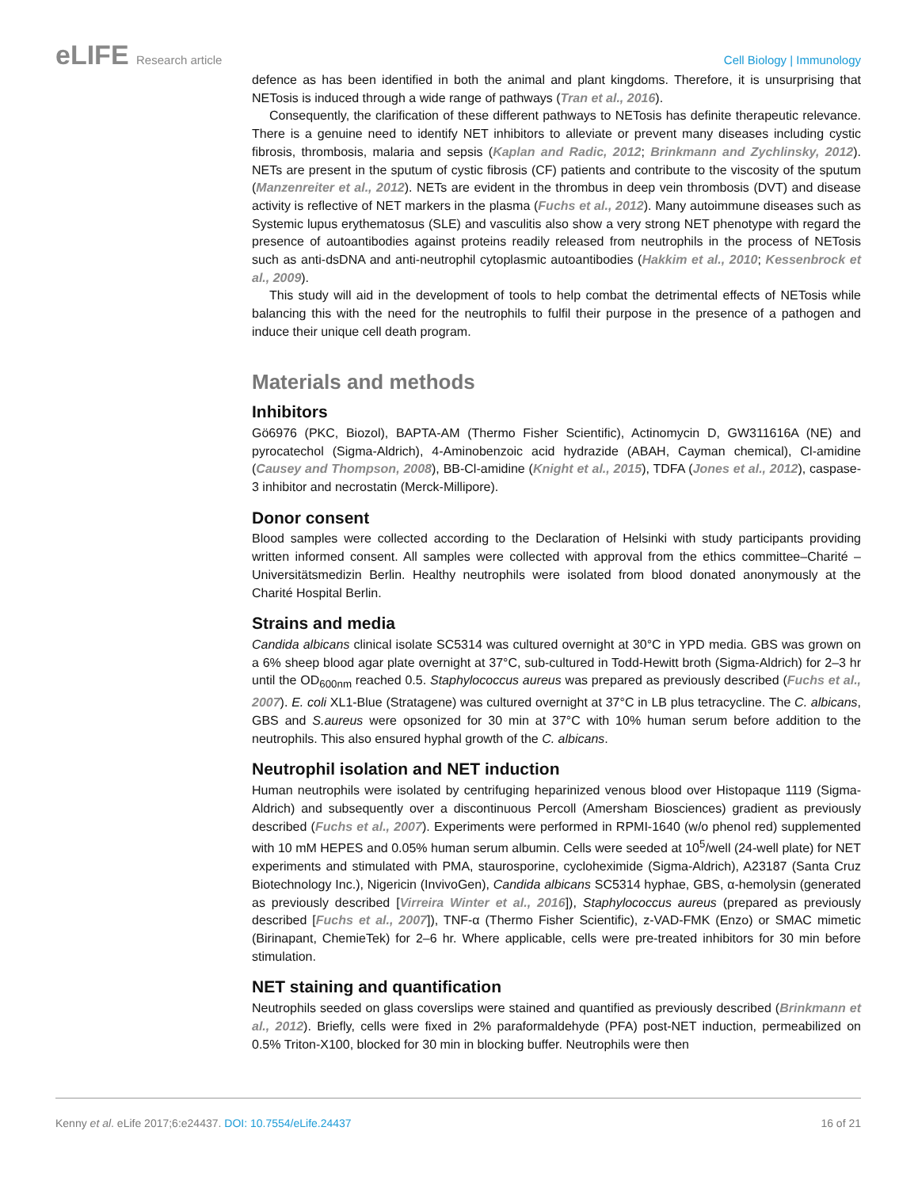eLIFE Research article Cell Biology | Immunology
defence as has been identified in both the animal and plant kingdoms. Therefore, it is unsurprising that NETosis is induced through a wide range of pathways (Tran et al., 2016).
Consequently, the clarification of these different pathways to NETosis has definite therapeutic relevance. There is a genuine need to identify NET inhibitors to alleviate or prevent many diseases including cystic fibrosis, thrombosis, malaria and sepsis (Kaplan and Radic, 2012; Brinkmann and Zychlinsky, 2012). NETs are present in the sputum of cystic fibrosis (CF) patients and contribute to the viscosity of the sputum (Manzenreiter et al., 2012). NETs are evident in the thrombus in deep vein thrombosis (DVT) and disease activity is reflective of NET markers in the plasma (Fuchs et al., 2012). Many autoimmune diseases such as Systemic lupus erythematosus (SLE) and vasculitis also show a very strong NET phenotype with regard the presence of autoantibodies against proteins readily released from neutrophils in the process of NETosis such as anti-dsDNA and anti-neutrophil cytoplasmic autoantibodies (Hakkim et al., 2010; Kessenbrock et al., 2009).
This study will aid in the development of tools to help combat the detrimental effects of NETosis while balancing this with the need for the neutrophils to fulfil their purpose in the presence of a pathogen and induce their unique cell death program.
Materials and methods
Inhibitors
Gö6976 (PKC, Biozol), BAPTA-AM (Thermo Fisher Scientific), Actinomycin D, GW311616A (NE) and pyrocatechol (Sigma-Aldrich), 4-Aminobenzoic acid hydrazide (ABAH, Cayman chemical), Cl-amidine (Causey and Thompson, 2008), BB-Cl-amidine (Knight et al., 2015), TDFA (Jones et al., 2012), caspase-3 inhibitor and necrostatin (Merck-Millipore).
Donor consent
Blood samples were collected according to the Declaration of Helsinki with study participants providing written informed consent. All samples were collected with approval from the ethics committee–Charité –Universitätsmedizin Berlin. Healthy neutrophils were isolated from blood donated anonymously at the Charité Hospital Berlin.
Strains and media
Candida albicans clinical isolate SC5314 was cultured overnight at 30°C in YPD media. GBS was grown on a 6% sheep blood agar plate overnight at 37°C, sub-cultured in Todd-Hewitt broth (Sigma-Aldrich) for 2–3 hr until the OD<sub>600nm</sub> reached 0.5. Staphylococcus aureus was prepared as previously described (Fuchs et al., 2007). E. coli XL1-Blue (Stratagene) was cultured overnight at 37°C in LB plus tetracycline. The C. albicans, GBS and S.aureus were opsonized for 30 min at 37°C with 10% human serum before addition to the neutrophils. This also ensured hyphal growth of the C. albicans.
Neutrophil isolation and NET induction
Human neutrophils were isolated by centrifuging heparinized venous blood over Histopaque 1119 (Sigma-Aldrich) and subsequently over a discontinuous Percoll (Amersham Biosciences) gradient as previously described (Fuchs et al., 2007). Experiments were performed in RPMI-1640 (w/o phenol red) supplemented with 10 mM HEPES and 0.05% human serum albumin. Cells were seeded at 10<sup>5</sup>/well (24-well plate) for NET experiments and stimulated with PMA, staurosporine, cycloheximide (Sigma-Aldrich), A23187 (Santa Cruz Biotechnology Inc.), Nigericin (InvivoGen), Candida albicans SC5314 hyphae, GBS, α-hemolysin (generated as previously described [Virreira Winter et al., 2016]), Staphylococcus aureus (prepared as previously described [Fuchs et al., 2007]), TNF-α (Thermo Fisher Scientific), z-VAD-FMK (Enzo) or SMAC mimetic (Birinapant, ChemieTek) for 2–6 hr. Where applicable, cells were pre-treated inhibitors for 30 min before stimulation.
NET staining and quantification
Neutrophils seeded on glass coverslips were stained and quantified as previously described (Brinkmann et al., 2012). Briefly, cells were fixed in 2% paraformaldehyde (PFA) post-NET induction, permeabilized on 0.5% Triton-X100, blocked for 30 min in blocking buffer. Neutrophils were then
Kenny et al. eLife 2017;6:e24437. DOI: 10.7554/eLife.24437
16 of 21